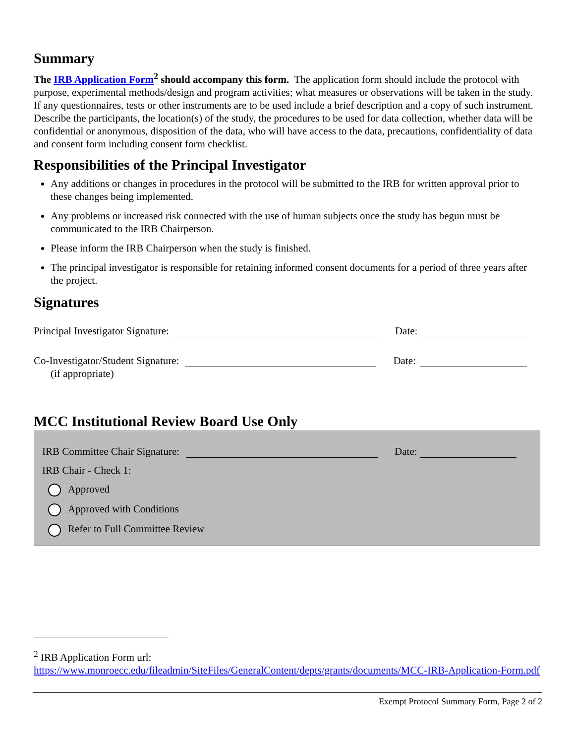Summary
The IRB Application Form<sup>2</sup> should accompany this form. The application form should include the protocol with purpose, experimental methods/design and program activities; what measures or observations will be taken in the study. If any questionnaires, tests or other instruments are to be used include a brief description and a copy of such instrument. Describe the participants, the location(s) of the study, the procedures to be used for data collection, whether data will be confidential or anonymous, disposition of the data, who will have access to the data, precautions, confidentiality of data and consent form including consent form checklist.
Responsibilities of the Principal Investigator
Any additions or changes in procedures in the protocol will be submitted to the IRB for written approval prior to these changes being implemented.
Any problems or increased risk connected with the use of human subjects once the study has begun must be communicated to the IRB Chairperson.
Please inform the IRB Chairperson when the study is finished.
The principal investigator is responsible for retaining informed consent documents for a period of three years after the project.
Signatures
Principal Investigator Signature: Date:
Co-Investigator/Student Signature: Date:
(if appropriate)
MCC Institutional Review Board Use Only
IRB Committee Chair Signature: Date:
IRB Chair - Check 1:
Approved
Approved with Conditions
Refer to Full Committee Review
<sup>2</sup> IRB Application Form url:
https://www.monroecc.edu/fileadmin/SiteFiles/GeneralContent/depts/grants/documents/MCC-IRB-Application-Form.pdf
Exempt Protocol Summary Form, Page 2 of 2